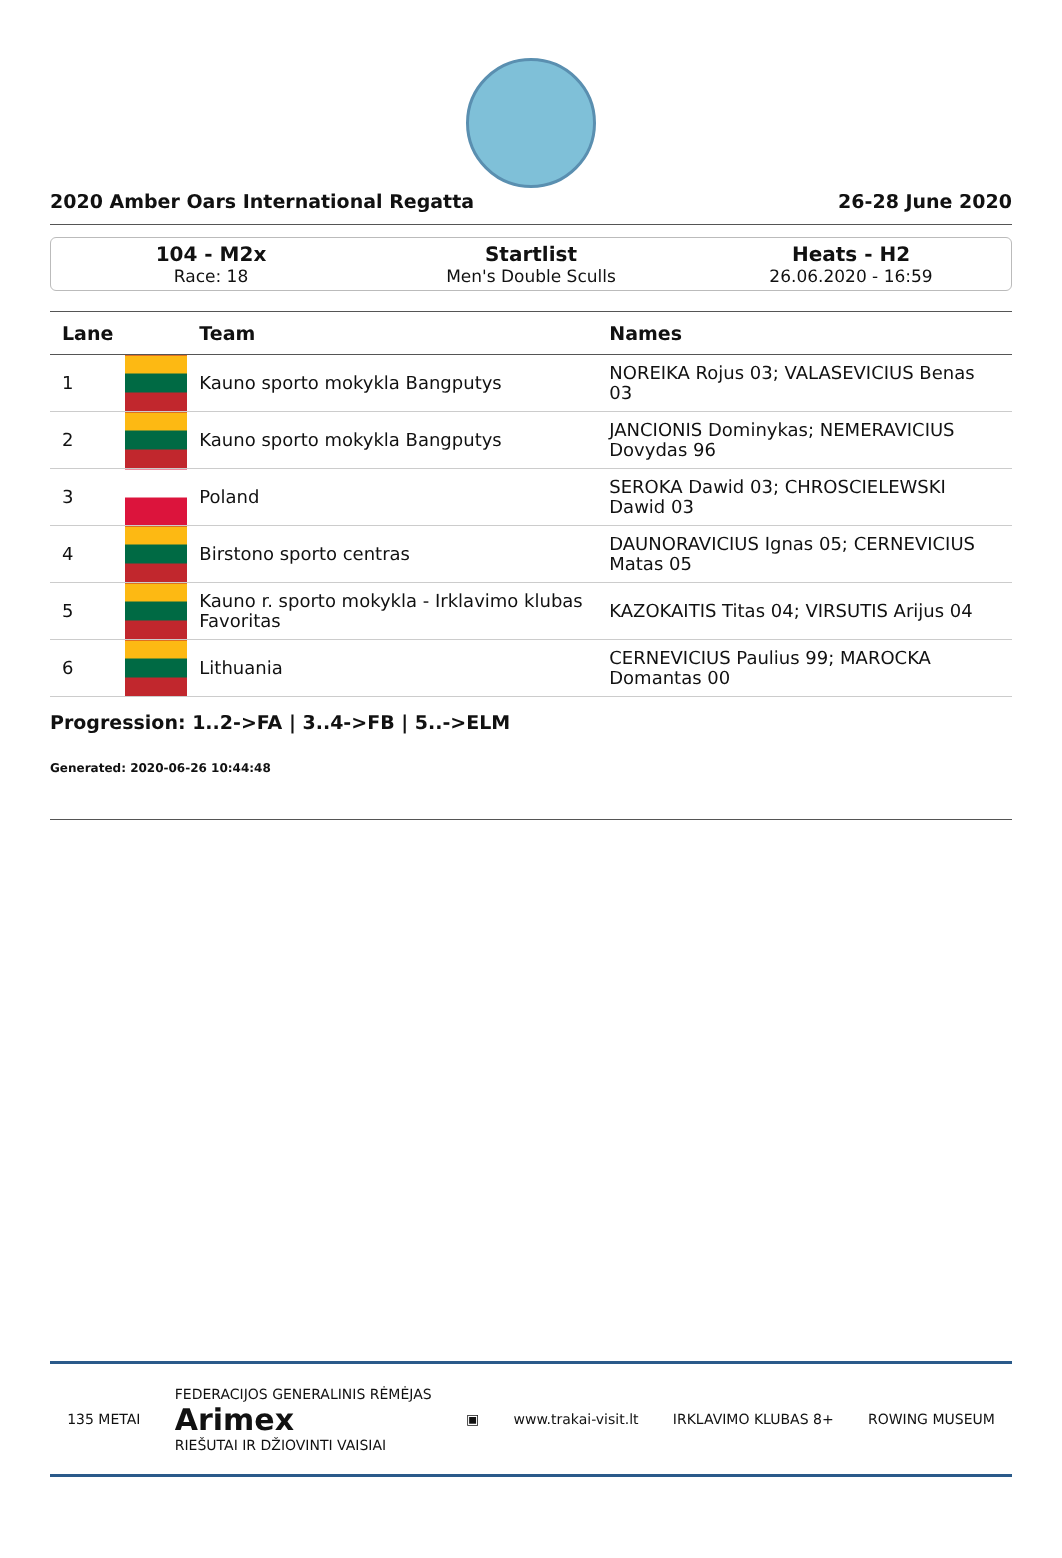2020 Amber Oars International Regatta 26-28 June 2020
104 - M2x
Race: 18
Startlist
Men's Double Sculls
Heats - H2
26.06.2020 - 16:59
| Lane | | Team | Names |
| --- | --- | --- | --- |
| 1 | | Kauno sporto mokykla Bangputys | NOREIKA Rojus 03; VALASEVICIUS Benas 03 |
| 2 | | Kauno sporto mokykla Bangputys | JANCIONIS Dominykas; NEMERAVICIUS Dovydas 96 |
| 3 | | Poland | SEROKA Dawid 03; CHROSCIELEWSKI Dawid 03 |
| 4 | | Birstono sporto centras | DAUNORAVICIUS Ignas 05; CERNEVICIUS Matas 05 |
| 5 | | Kauno r. sporto mokykla - Irklavimo klubas Favoritas | KAZOKAITIS Titas 04; VIRSUTIS Arijus 04 |
| 6 | | Lithuania | CERNEVICIUS Paulius 99; MAROCKA Domantas 00 |
Progression: 1..2->FA | 3..4->FB | 5..->ELM
Generated: 2020-06-26 10:44:48
135 METAI FEDERACIJOS GENERALINIS RĖMĖJAS
Arimex
RIEŠUTAI IR DŽIOVINTI VAISIAI ▣ www.trakai-visit.lt IRKLAVIMO KLUBAS 8+ ROWING MUSEUM